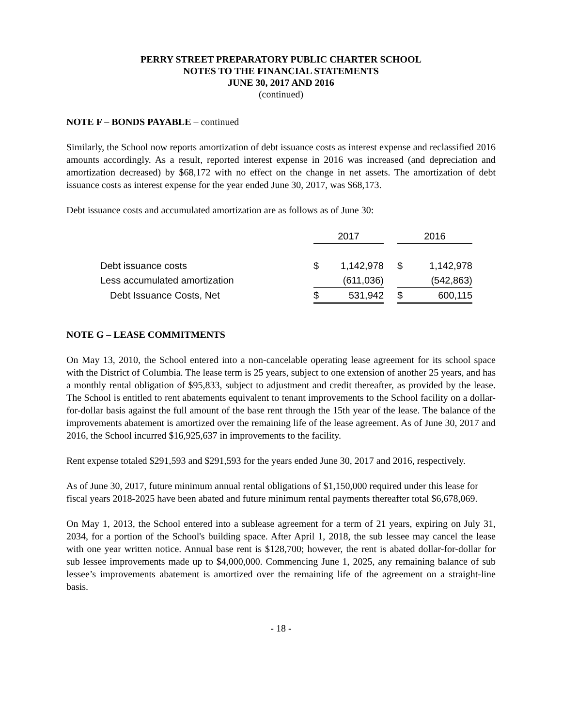PERRY STREET PREPARATORY PUBLIC CHARTER SCHOOL
NOTES TO THE FINANCIAL STATEMENTS
JUNE 30, 2017 AND 2016
(continued)
NOTE F – BONDS PAYABLE – continued
Similarly, the School now reports amortization of debt issuance costs as interest expense and reclassified 2016 amounts accordingly. As a result, reported interest expense in 2016 was increased (and depreciation and amortization decreased) by $68,172 with no effect on the change in net assets. The amortization of debt issuance costs as interest expense for the year ended June 30, 2017, was $68,173.
Debt issuance costs and accumulated amortization are as follows as of June 30:
| | 2017 | | | 2016 | |
| --- | --- | --- | --- | --- | --- |
| Debt issuance costs | $ | 1,142,978 | | $ | 1,142,978 |
| Less accumulated amortization | | (611,036) | | | (542,863) |
| Debt Issuance Costs, Net | $ | 531,942 | | $ | 600,115 |
NOTE G – LEASE COMMITMENTS
On May 13, 2010, the School entered into a non-cancelable operating lease agreement for its school space with the District of Columbia. The lease term is 25 years, subject to one extension of another 25 years, and has a monthly rental obligation of $95,833, subject to adjustment and credit thereafter, as provided by the lease. The School is entitled to rent abatements equivalent to tenant improvements to the School facility on a dollar-for-dollar basis against the full amount of the base rent through the 15th year of the lease. The balance of the improvements abatement is amortized over the remaining life of the lease agreement. As of June 30, 2017 and 2016, the School incurred $16,925,637 in improvements to the facility.
Rent expense totaled $291,593 and $291,593 for the years ended June 30, 2017 and 2016, respectively.
As of June 30, 2017, future minimum annual rental obligations of $1,150,000 required under this lease for fiscal years 2018-2025 have been abated and future minimum rental payments thereafter total $6,678,069.
On May 1, 2013, the School entered into a sublease agreement for a term of 21 years, expiring on July 31, 2034, for a portion of the School's building space. After April 1, 2018, the sub lessee may cancel the lease with one year written notice. Annual base rent is $128,700; however, the rent is abated dollar-for-dollar for sub lessee improvements made up to $4,000,000. Commencing June 1, 2025, any remaining balance of sub lessee’s improvements abatement is amortized over the remaining life of the agreement on a straight-line basis.
- 18 -